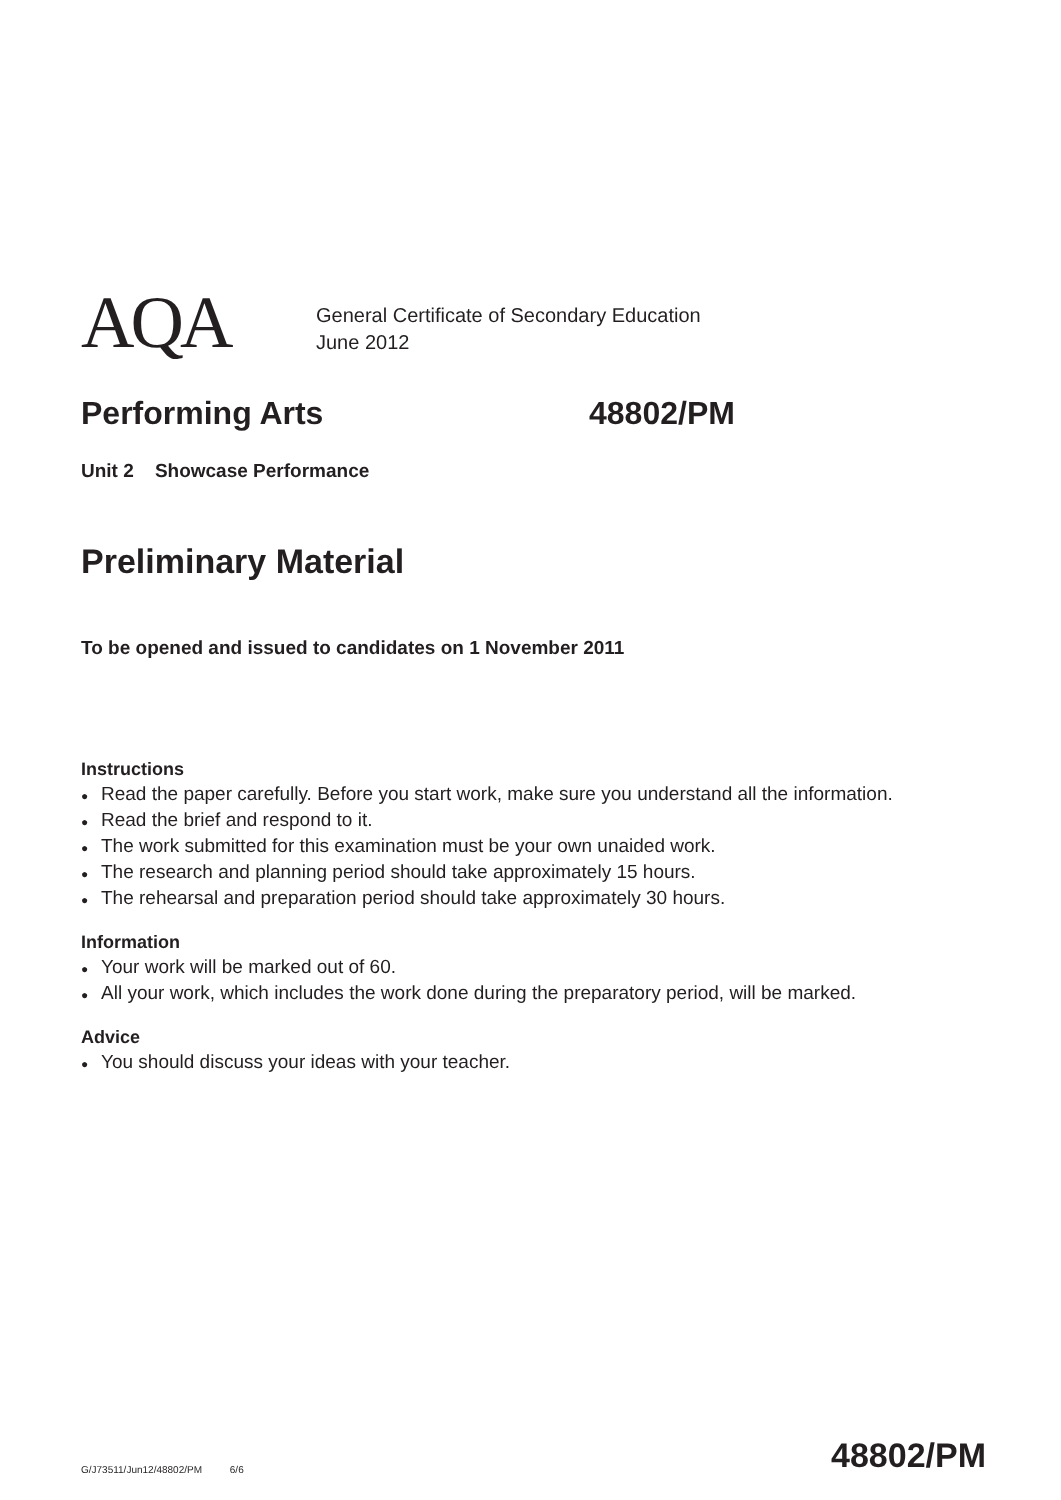AQA
General Certificate of Secondary Education
June 2012
Performing Arts 48802/PM
Unit 2 Showcase Performance
Preliminary Material
To be opened and issued to candidates on 1 November 2011
Instructions
● Read the paper carefully. Before you start work, make sure you understand all the information.
● Read the brief and respond to it.
● The work submitted for this examination must be your own unaided work.
● The research and planning period should take approximately 15 hours.
● The rehearsal and preparation period should take approximately 30 hours.
Information
● Your work will be marked out of 60.
● All your work, which includes the work done during the preparatory period, will be marked.
Advice
● You should discuss your ideas with your teacher.
G/J73511/Jun12/48802/PM 6/6 48802/PM